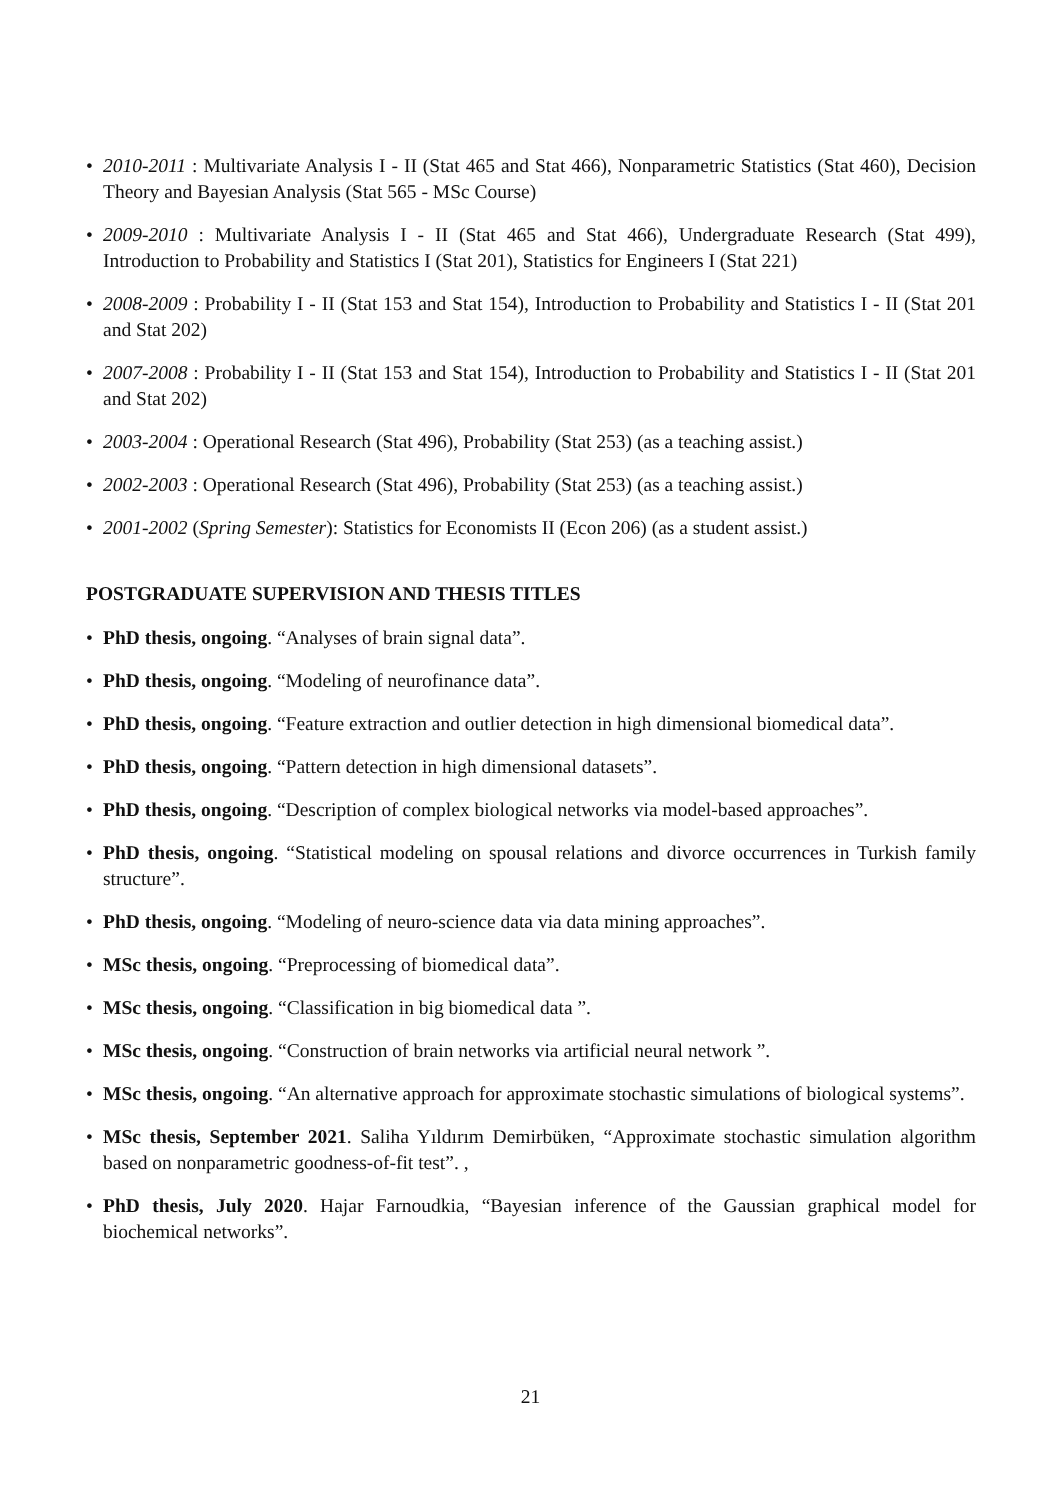• 2010-2011 : Multivariate Analysis I - II (Stat 465 and Stat 466), Nonparametric Statistics (Stat 460), Decision Theory and Bayesian Analysis (Stat 565 - MSc Course)
• 2009-2010 : Multivariate Analysis I - II (Stat 465 and Stat 466), Undergraduate Research (Stat 499), Introduction to Probability and Statistics I (Stat 201), Statistics for Engineers I (Stat 221)
• 2008-2009 : Probability I - II (Stat 153 and Stat 154), Introduction to Probability and Statistics I - II (Stat 201 and Stat 202)
• 2007-2008 : Probability I - II (Stat 153 and Stat 154), Introduction to Probability and Statistics I - II (Stat 201 and Stat 202)
• 2003-2004 : Operational Research (Stat 496), Probability (Stat 253) (as a teaching assist.)
• 2002-2003 : Operational Research (Stat 496), Probability (Stat 253) (as a teaching assist.)
• 2001-2002 (Spring Semester): Statistics for Economists II (Econ 206) (as a student assist.)
POSTGRADUATE SUPERVISION AND THESIS TITLES
• PhD thesis, ongoing. “Analyses of brain signal data”.
• PhD thesis, ongoing. “Modeling of neurofinance data”.
• PhD thesis, ongoing. “Feature extraction and outlier detection in high dimensional biomedical data”.
• PhD thesis, ongoing. “Pattern detection in high dimensional datasets”.
• PhD thesis, ongoing. “Description of complex biological networks via model-based approaches”.
• PhD thesis, ongoing. “Statistical modeling on spousal relations and divorce occurrences in Turkish family structure”.
• PhD thesis, ongoing. “Modeling of neuro-science data via data mining approaches”.
• MSc thesis, ongoing. “Preprocessing of biomedical data”.
• MSc thesis, ongoing. “Classification in big biomedical data ”.
• MSc thesis, ongoing. “Construction of brain networks via artificial neural network ”.
• MSc thesis, ongoing. “An alternative approach for approximate stochastic simulations of biological systems”.
• MSc thesis, September 2021. Saliha Yıldırım Demirbüken, “Approximate stochastic simulation algorithm based on nonparametric goodness-of-fit test”. ,
• PhD thesis, July 2020. Hajar Farnoudkia, “Bayesian inference of the Gaussian graphical model for biochemical networks”.
21